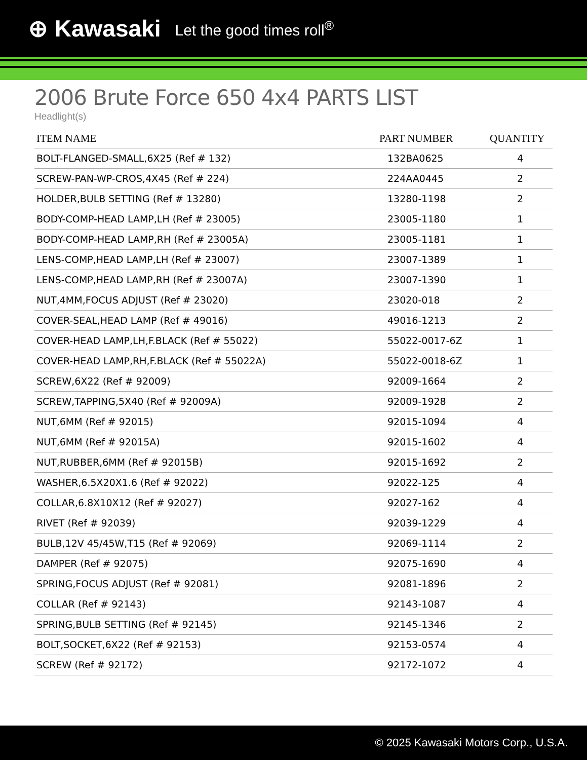⊕ Kawasaki Let the good times roll<sup>®</sup>
2006 Brute Force 650 4x4 PARTS LIST
Headlight(s)
| ITEM NAME | PART NUMBER | QUANTITY |
| --- | --- | --- |
| BOLT-FLANGED-SMALL,6X25 (Ref # 132) | 132BA0625 | 4 |
| SCREW-PAN-WP-CROS,4X45 (Ref # 224) | 224AA0445 | 2 |
| HOLDER,BULB SETTING (Ref # 13280) | 13280-1198 | 2 |
| BODY-COMP-HEAD LAMP,LH (Ref # 23005) | 23005-1180 | 1 |
| BODY-COMP-HEAD LAMP,RH (Ref # 23005A) | 23005-1181 | 1 |
| LENS-COMP,HEAD LAMP,LH (Ref # 23007) | 23007-1389 | 1 |
| LENS-COMP,HEAD LAMP,RH (Ref # 23007A) | 23007-1390 | 1 |
| NUT,4MM,FOCUS ADJUST (Ref # 23020) | 23020-018 | 2 |
| COVER-SEAL,HEAD LAMP (Ref # 49016) | 49016-1213 | 2 |
| COVER-HEAD LAMP,LH,F.BLACK (Ref # 55022) | 55022-0017-6Z | 1 |
| COVER-HEAD LAMP,RH,F.BLACK (Ref # 55022A) | 55022-0018-6Z | 1 |
| SCREW,6X22 (Ref # 92009) | 92009-1664 | 2 |
| SCREW,TAPPING,5X40 (Ref # 92009A) | 92009-1928 | 2 |
| NUT,6MM (Ref # 92015) | 92015-1094 | 4 |
| NUT,6MM (Ref # 92015A) | 92015-1602 | 4 |
| NUT,RUBBER,6MM (Ref # 92015B) | 92015-1692 | 2 |
| WASHER,6.5X20X1.6 (Ref # 92022) | 92022-125 | 4 |
| COLLAR,6.8X10X12 (Ref # 92027) | 92027-162 | 4 |
| RIVET (Ref # 92039) | 92039-1229 | 4 |
| BULB,12V 45/45W,T15 (Ref # 92069) | 92069-1114 | 2 |
| DAMPER (Ref # 92075) | 92075-1690 | 4 |
| SPRING,FOCUS ADJUST (Ref # 92081) | 92081-1896 | 2 |
| COLLAR (Ref # 92143) | 92143-1087 | 4 |
| SPRING,BULB SETTING (Ref # 92145) | 92145-1346 | 2 |
| BOLT,SOCKET,6X22 (Ref # 92153) | 92153-0574 | 4 |
| SCREW (Ref # 92172) | 92172-1072 | 4 |
© 2025 Kawasaki Motors Corp., U.S.A.